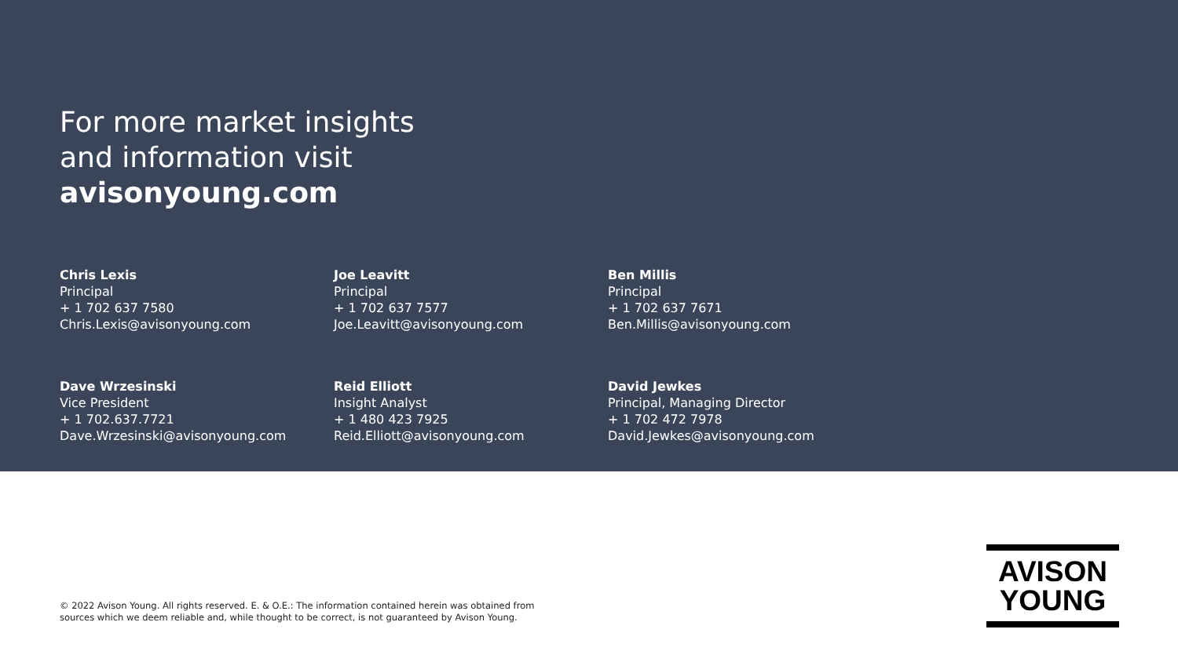For more market insights
and information visit
avisonyoung.com
Chris Lexis
Principal
+ 1 702 637 7580
Chris.Lexis@avisonyoung.com
Joe Leavitt
Principal
+ 1 702 637 7577
Joe.Leavitt@avisonyoung.com
Ben Millis
Principal
+ 1 702 637 7671
Ben.Millis@avisonyoung.com
Dave Wrzesinski
Vice President
+ 1 702.637.7721
Dave.Wrzesinski@avisonyoung.com
Reid Elliott
Insight Analyst
+ 1 480 423 7925
Reid.Elliott@avisonyoung.com
David Jewkes
Principal, Managing Director
+ 1 702 472 7978
David.Jewkes@avisonyoung.com
© 2022 Avison Young. All rights reserved. E. & O.E.: The information contained herein was obtained from
sources which we deem reliable and, while thought to be correct, is not guaranteed by Avison Young.
AVISON
YOUNG